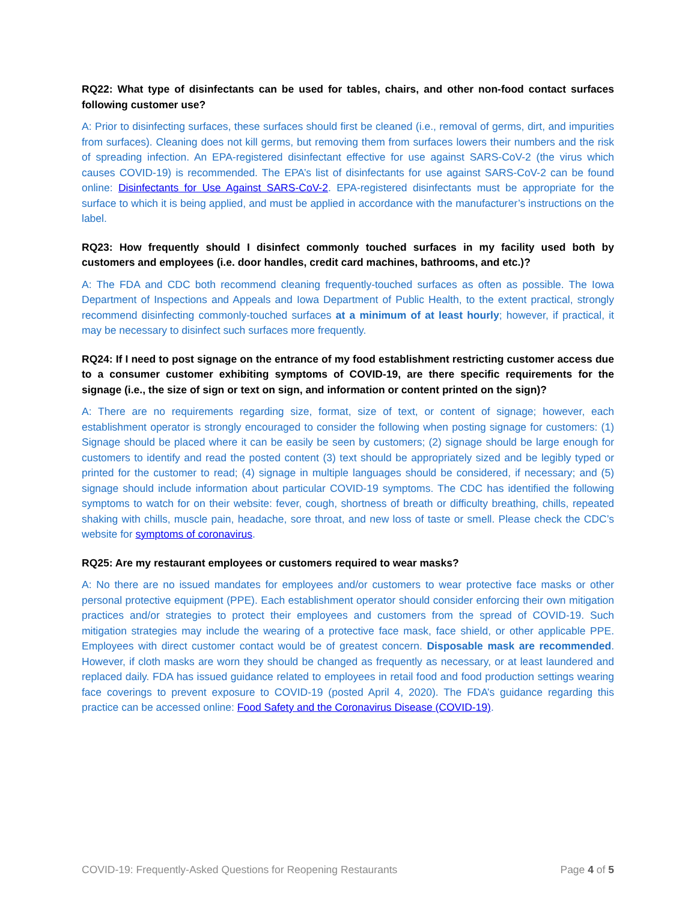RQ22: What type of disinfectants can be used for tables, chairs, and other non-food contact surfaces following customer use?
A: Prior to disinfecting surfaces, these surfaces should first be cleaned (i.e., removal of germs, dirt, and impurities from surfaces). Cleaning does not kill germs, but removing them from surfaces lowers their numbers and the risk of spreading infection. An EPA-registered disinfectant effective for use against SARS-CoV-2 (the virus which causes COVID-19) is recommended. The EPA’s list of disinfectants for use against SARS-CoV-2 can be found online: Disinfectants for Use Against SARS-CoV-2. EPA-registered disinfectants must be appropriate for the surface to which it is being applied, and must be applied in accordance with the manufacturer’s instructions on the label.
RQ23: How frequently should I disinfect commonly touched surfaces in my facility used both by customers and employees (i.e. door handles, credit card machines, bathrooms, and etc.)?
A: The FDA and CDC both recommend cleaning frequently-touched surfaces as often as possible. The Iowa Department of Inspections and Appeals and Iowa Department of Public Health, to the extent practical, strongly recommend disinfecting commonly-touched surfaces at a minimum of at least hourly; however, if practical, it may be necessary to disinfect such surfaces more frequently.
RQ24: If I need to post signage on the entrance of my food establishment restricting customer access due to a consumer customer exhibiting symptoms of COVID-19, are there specific requirements for the signage (i.e., the size of sign or text on sign, and information or content printed on the sign)?
A: There are no requirements regarding size, format, size of text, or content of signage; however, each establishment operator is strongly encouraged to consider the following when posting signage for customers: (1) Signage should be placed where it can be easily be seen by customers; (2) signage should be large enough for customers to identify and read the posted content (3) text should be appropriately sized and be legibly typed or printed for the customer to read; (4) signage in multiple languages should be considered, if necessary; and (5) signage should include information about particular COVID-19 symptoms. The CDC has identified the following symptoms to watch for on their website: fever, cough, shortness of breath or difficulty breathing, chills, repeated shaking with chills, muscle pain, headache, sore throat, and new loss of taste or smell. Please check the CDC’s website for symptoms of coronavirus.
RQ25: Are my restaurant employees or customers required to wear masks?
A: No there are no issued mandates for employees and/or customers to wear protective face masks or other personal protective equipment (PPE). Each establishment operator should consider enforcing their own mitigation practices and/or strategies to protect their employees and customers from the spread of COVID-19. Such mitigation strategies may include the wearing of a protective face mask, face shield, or other applicable PPE. Employees with direct customer contact would be of greatest concern. Disposable mask are recommended. However, if cloth masks are worn they should be changed as frequently as necessary, or at least laundered and replaced daily. FDA has issued guidance related to employees in retail food and food production settings wearing face coverings to prevent exposure to COVID-19 (posted April 4, 2020). The FDA’s guidance regarding this practice can be accessed online: Food Safety and the Coronavirus Disease (COVID-19).
COVID-19: Frequently-Asked Questions for Reopening Restaurants Page 4 of 5